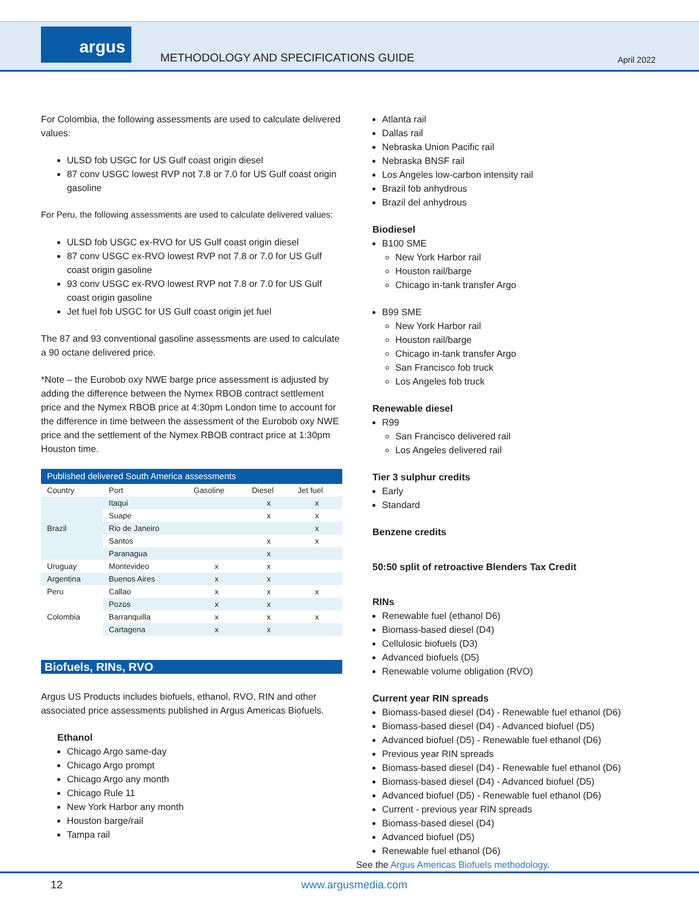argus
METHODOLOGY AND SPECIFICATIONS GUIDE
April 2022
For Colombia, the following assessments are used to calculate delivered values:
ULSD fob USGC for US Gulf coast origin diesel
87 conv USGC lowest RVP not 7.8 or 7.0 for US Gulf coast origin gasoline
For Peru, the following assessments are used to calculate delivered values:
ULSD fob USGC ex-RVO for US Gulf coast origin diesel
87 conv USGC ex-RVO lowest RVP not 7.8 or 7.0 for US Gulf coast origin gasoline
93 conv USGC ex-RVO lowest RVP not 7.8 or 7.0 for US Gulf coast origin gasoline
Jet fuel fob USGC for US Gulf coast origin jet fuel
The 87 and 93 conventional gasoline assessments are used to calculate a 90 octane delivered price.
*Note – the Eurobob oxy NWE barge price assessment is adjusted by adding the difference between the Nymex RBOB contract settlement price and the Nymex RBOB price at 4:30pm London time to account for the difference in time between the assessment of the Eurobob oxy NWE price and the settlement of the Nymex RBOB contract price at 1:30pm Houston time.
| Published delivered South America assessments | | | | |
| --- | --- | --- | --- | --- |
| Country | Port | Gasoline | Diesel | Jet fuel |
| Brazil | Itaqui | | x | x |
| | Suape | | x | x |
| | Rio de Janeiro | | | x |
| | Santos | | x | x |
| | Paranagua | | x | |
| Uruguay | Montevideo | x | x | |
| Argentina | Buenos Aires | x | x | |
| Peru | Callao | x | x | x |
| Colombia | Pozos | x | x | |
| | Barranquilla | x | x | x |
| | Cartagena | x | x | |
Biofuels, RINs, RVO
Argus US Products includes biofuels, ethanol, RVO, RIN and other associated price assessments published in Argus Americas Biofuels.
Ethanol
Chicago Argo same-day
Chicago Argo prompt
Chicago Argo any month
Chicago Rule 11
New York Harbor any month
Houston barge/rail
Tampa rail
Atlanta rail
Dallas rail
Nebraska Union Pacific rail
Nebraska BNSF rail
Los Angeles low-carbon intensity rail
Brazil fob anhydrous
Brazil del anhydrous
Biodiesel
B100 SME
New York Harbor rail
Houston rail/barge
Chicago in-tank transfer Argo
B99 SME
New York Harbor rail
Houston rail/barge
Chicago in-tank transfer Argo
San Francisco fob truck
Los Angeles fob truck
Renewable diesel
R99
San Francisco delivered rail
Los Angeles delivered rail
Tier 3 sulphur credits
Early
Standard
Benzene credits
50:50 split of retroactive Blenders Tax Credit
RINs
Renewable fuel (ethanol D6)
Biomass-based diesel (D4)
Cellulosic biofuels (D3)
Advanced biofuels (D5)
Renewable volume obligation (RVO)
Current year RIN spreads
Biomass-based diesel (D4) - Renewable fuel ethanol (D6)
Biomass-based diesel (D4) - Advanced biofuel (D5)
Advanced biofuel (D5) - Renewable fuel ethanol (D6)
Previous year RIN spreads
Biomass-based diesel (D4) - Renewable fuel ethanol (D6)
Biomass-based diesel (D4) - Advanced biofuel (D5)
Advanced biofuel (D5) - Renewable fuel ethanol (D6)
Current - previous year RIN spreads
Biomass-based diesel (D4)
Advanced biofuel (D5)
Renewable fuel ethanol (D6)
See the Argus Americas Biofuels methodology.
12 www.argusmedia.com